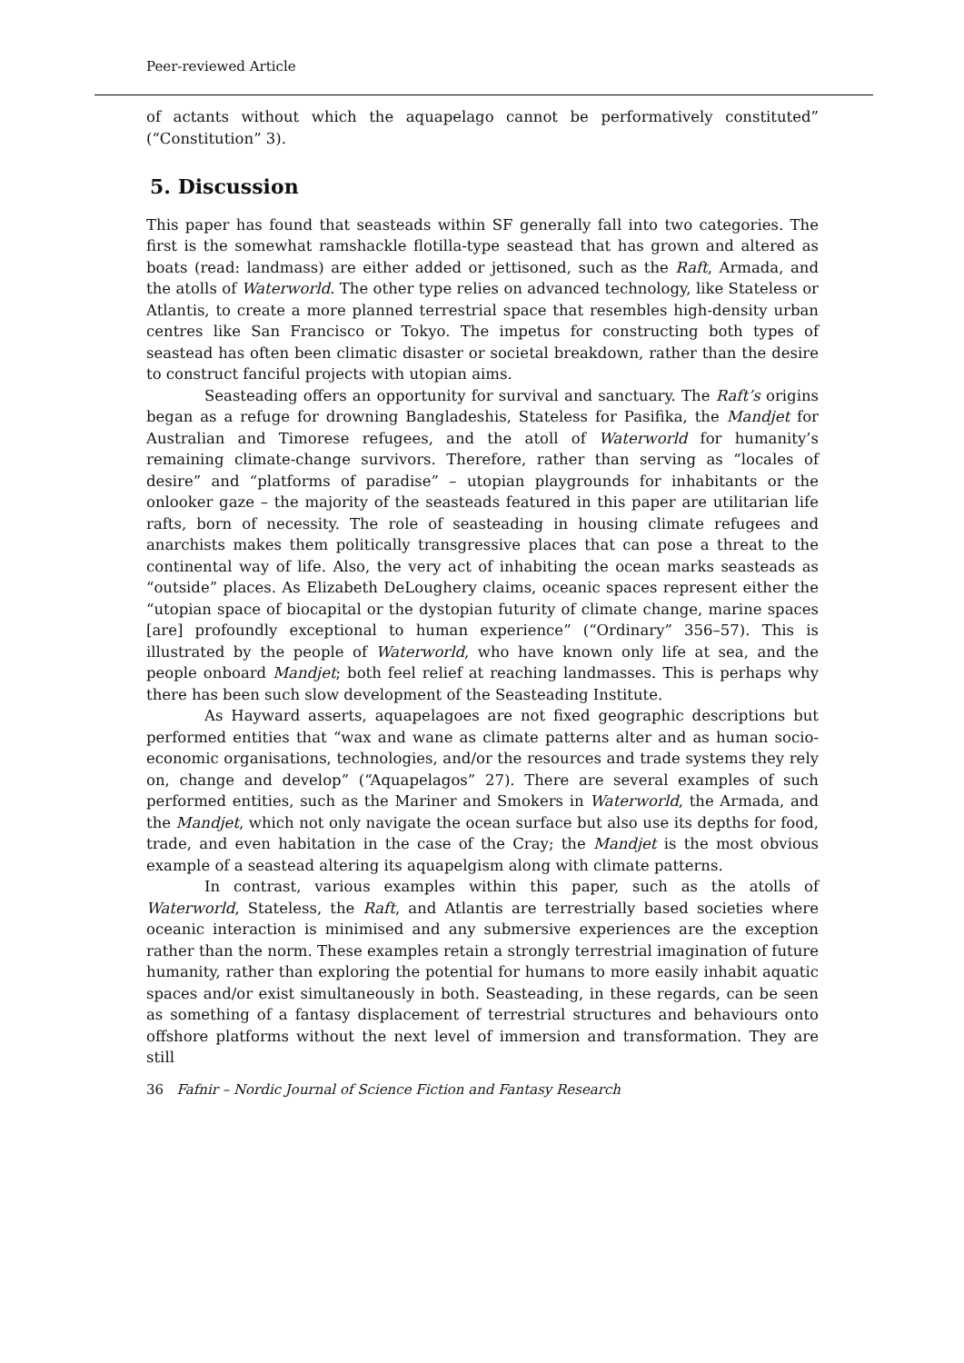Peer-reviewed Article
of actants without which the aquapelago cannot be performatively constituted” (“Constitution” 3).
5. Discussion
This paper has found that seasteads within SF generally fall into two categories. The first is the somewhat ramshackle flotilla-type seastead that has grown and altered as boats (read: landmass) are either added or jettisoned, such as the Raft, Armada, and the atolls of Waterworld. The other type relies on advanced technology, like Stateless or Atlantis, to create a more planned terrestrial space that resembles high-density urban centres like San Francisco or Tokyo. The impetus for constructing both types of seastead has often been climatic disaster or societal breakdown, rather than the desire to construct fanciful projects with utopian aims.
Seasteading offers an opportunity for survival and sanctuary. The Raft’s origins began as a refuge for drowning Bangladeshis, Stateless for Pasifika, the Mandjet for Australian and Timorese refugees, and the atoll of Waterworld for humanity’s remaining climate-change survivors. Therefore, rather than serving as “locales of desire” and “platforms of paradise” – utopian playgrounds for inhabitants or the onlooker gaze – the majority of the seasteads featured in this paper are utilitarian life rafts, born of necessity. The role of seasteading in housing climate refugees and anarchists makes them politically transgressive places that can pose a threat to the continental way of life. Also, the very act of inhabiting the ocean marks seasteads as “outside” places. As Elizabeth DeLoughery claims, oceanic spaces represent either the “utopian space of biocapital or the dystopian futurity of climate change, marine spaces [are] profoundly exceptional to human experience” (“Ordinary” 356–57). This is illustrated by the people of Waterworld, who have known only life at sea, and the people onboard Mandjet; both feel relief at reaching landmasses. This is perhaps why there has been such slow development of the Seasteading Institute.
As Hayward asserts, aquapelagoes are not fixed geographic descriptions but performed entities that “wax and wane as climate patterns alter and as human socio-economic organisations, technologies, and/or the resources and trade systems they rely on, change and develop” (“Aquapelagos” 27). There are several examples of such performed entities, such as the Mariner and Smokers in Waterworld, the Armada, and the Mandjet, which not only navigate the ocean surface but also use its depths for food, trade, and even habitation in the case of the Cray; the Mandjet is the most obvious example of a seastead altering its aquapelgism along with climate patterns.
In contrast, various examples within this paper, such as the atolls of Waterworld, Stateless, the Raft, and Atlantis are terrestrially based societies where oceanic interaction is minimised and any submersive experiences are the exception rather than the norm. These examples retain a strongly terrestrial imagination of future humanity, rather than exploring the potential for humans to more easily inhabit aquatic spaces and/or exist simultaneously in both. Seasteading, in these regards, can be seen as something of a fantasy displacement of terrestrial structures and behaviours onto offshore platforms without the next level of immersion and transformation. They are still
36 Fafnir – Nordic Journal of Science Fiction and Fantasy Research